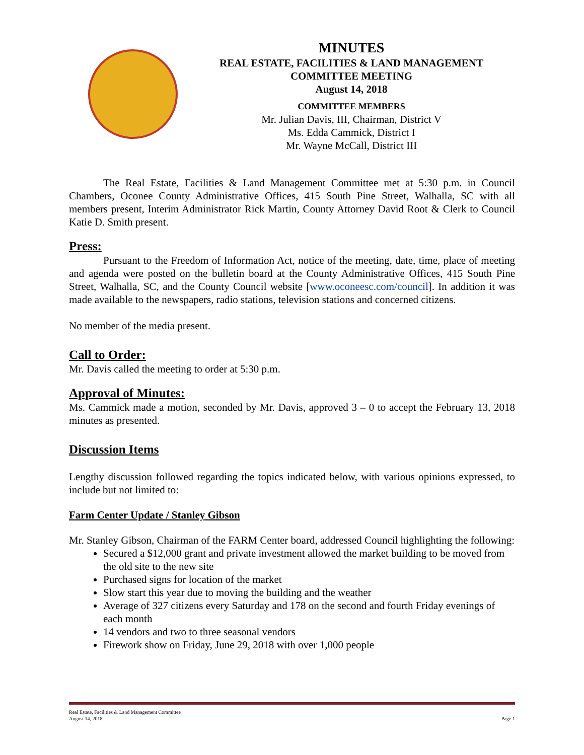MINUTES
REAL ESTATE, FACILITIES & LAND MANAGEMENT
COMMITTEE MEETING
August 14, 2018
COMMITTEE MEMBERS
Mr. Julian Davis, III, Chairman, District V
Ms. Edda Cammick, District I
Mr. Wayne McCall, District III
The Real Estate, Facilities & Land Management Committee met at 5:30 p.m. in Council Chambers, Oconee County Administrative Offices, 415 South Pine Street, Walhalla, SC with all members present, Interim Administrator Rick Martin, County Attorney David Root & Clerk to Council Katie D. Smith present.
Press:
Pursuant to the Freedom of Information Act, notice of the meeting, date, time, place of meeting and agenda were posted on the bulletin board at the County Administrative Offices, 415 South Pine Street, Walhalla, SC, and the County Council website [www.oconeesc.com/council]. In addition it was made available to the newspapers, radio stations, television stations and concerned citizens.
No member of the media present.
Call to Order:
Mr. Davis called the meeting to order at 5:30 p.m.
Approval of Minutes:
Ms. Cammick made a motion, seconded by Mr. Davis, approved 3 – 0 to accept the February 13, 2018 minutes as presented.
Discussion Items
Lengthy discussion followed regarding the topics indicated below, with various opinions expressed, to include but not limited to:
Farm Center Update / Stanley Gibson
Mr. Stanley Gibson, Chairman of the FARM Center board, addressed Council highlighting the following:
Secured a $12,000 grant and private investment allowed the market building to be moved from the old site to the new site
Purchased signs for location of the market
Slow start this year due to moving the building and the weather
Average of 327 citizens every Saturday and 178 on the second and fourth Friday evenings of each month
14 vendors and two to three seasonal vendors
Firework show on Friday, June 29, 2018 with over 1,000 people
Real Estate, Facilities & Land Management Committee
August 14, 2018 Page 1